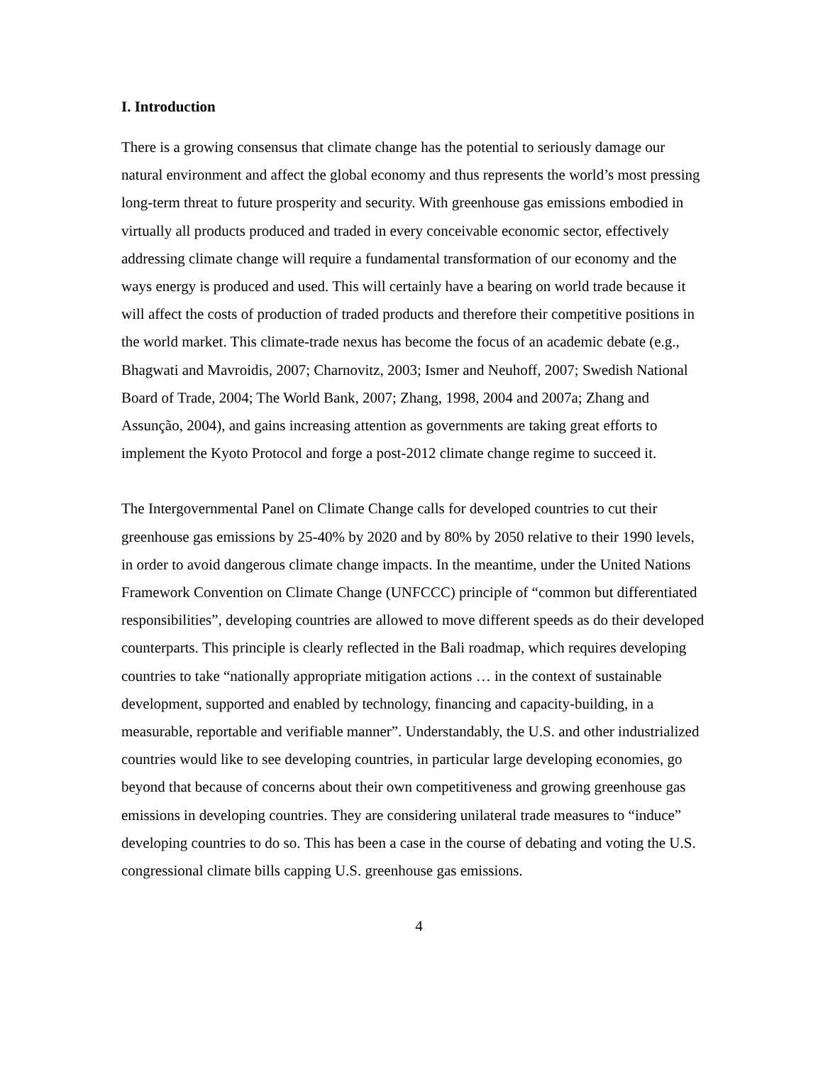I. Introduction
There is a growing consensus that climate change has the potential to seriously damage our natural environment and affect the global economy and thus represents the world’s most pressing long-term threat to future prosperity and security. With greenhouse gas emissions embodied in virtually all products produced and traded in every conceivable economic sector, effectively addressing climate change will require a fundamental transformation of our economy and the ways energy is produced and used. This will certainly have a bearing on world trade because it will affect the costs of production of traded products and therefore their competitive positions in the world market. This climate-trade nexus has become the focus of an academic debate (e.g., Bhagwati and Mavroidis, 2007; Charnovitz, 2003; Ismer and Neuhoff, 2007; Swedish National Board of Trade, 2004; The World Bank, 2007; Zhang, 1998, 2004 and 2007a; Zhang and Assunção, 2004), and gains increasing attention as governments are taking great efforts to implement the Kyoto Protocol and forge a post-2012 climate change regime to succeed it.
The Intergovernmental Panel on Climate Change calls for developed countries to cut their greenhouse gas emissions by 25-40% by 2020 and by 80% by 2050 relative to their 1990 levels, in order to avoid dangerous climate change impacts. In the meantime, under the United Nations Framework Convention on Climate Change (UNFCCC) principle of “common but differentiated responsibilities”, developing countries are allowed to move different speeds as do their developed counterparts. This principle is clearly reflected in the Bali roadmap, which requires developing countries to take “nationally appropriate mitigation actions … in the context of sustainable development, supported and enabled by technology, financing and capacity-building, in a measurable, reportable and verifiable manner”. Understandably, the U.S. and other industrialized countries would like to see developing countries, in particular large developing economies, go beyond that because of concerns about their own competitiveness and growing greenhouse gas emissions in developing countries. They are considering unilateral trade measures to “induce” developing countries to do so. This has been a case in the course of debating and voting the U.S. congressional climate bills capping U.S. greenhouse gas emissions.
4